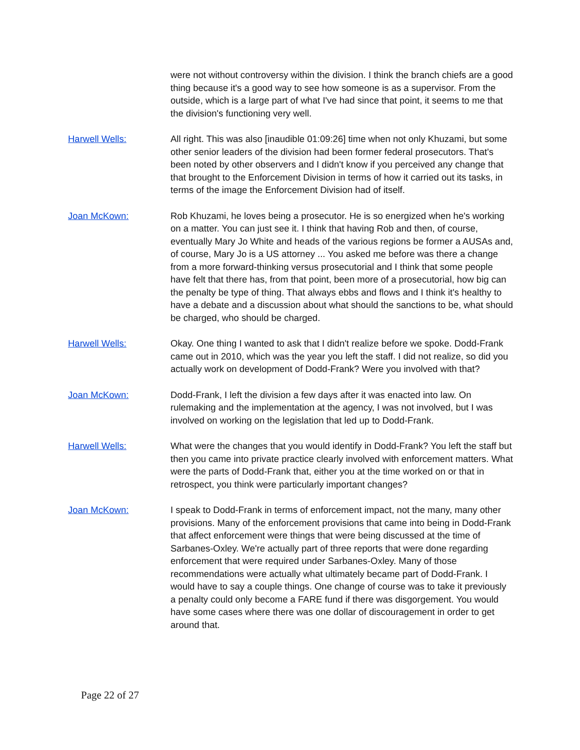were not without controversy within the division. I think the branch chiefs are a good thing because it's a good way to see how someone is as a supervisor. From the outside, which is a large part of what I've had since that point, it seems to me that the division's functioning very well.
Harwell Wells: All right. This was also [inaudible 01:09:26] time when not only Khuzami, but some other senior leaders of the division had been former federal prosecutors. That's been noted by other observers and I didn't know if you perceived any change that that brought to the Enforcement Division in terms of how it carried out its tasks, in terms of the image the Enforcement Division had of itself.
Joan McKown: Rob Khuzami, he loves being a prosecutor. He is so energized when he's working on a matter. You can just see it. I think that having Rob and then, of course, eventually Mary Jo White and heads of the various regions be former a AUSAs and, of course, Mary Jo is a US attorney ... You asked me before was there a change from a more forward-thinking versus prosecutorial and I think that some people have felt that there has, from that point, been more of a prosecutorial, how big can the penalty be type of thing. That always ebbs and flows and I think it's healthy to have a debate and a discussion about what should the sanctions to be, what should be charged, who should be charged.
Harwell Wells: Okay. One thing I wanted to ask that I didn't realize before we spoke. Dodd-Frank came out in 2010, which was the year you left the staff. I did not realize, so did you actually work on development of Dodd-Frank? Were you involved with that?
Joan McKown: Dodd-Frank, I left the division a few days after it was enacted into law. On rulemaking and the implementation at the agency, I was not involved, but I was involved on working on the legislation that led up to Dodd-Frank.
Harwell Wells: What were the changes that you would identify in Dodd-Frank? You left the staff but then you came into private practice clearly involved with enforcement matters. What were the parts of Dodd-Frank that, either you at the time worked on or that in retrospect, you think were particularly important changes?
Joan McKown: I speak to Dodd-Frank in terms of enforcement impact, not the many, many other provisions. Many of the enforcement provisions that came into being in Dodd-Frank that affect enforcement were things that were being discussed at the time of Sarbanes-Oxley. We're actually part of three reports that were done regarding enforcement that were required under Sarbanes-Oxley. Many of those recommendations were actually what ultimately became part of Dodd-Frank. I would have to say a couple things. One change of course was to take it previously a penalty could only become a FARE fund if there was disgorgement. You would have some cases where there was one dollar of discouragement in order to get around that.
Page 22 of 27